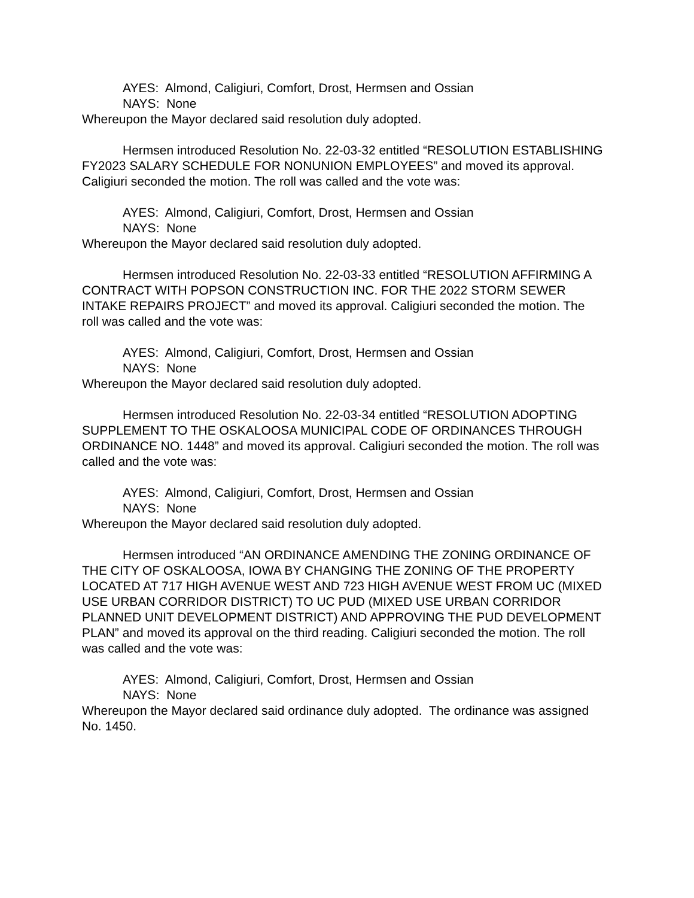AYES: Almond, Caligiuri, Comfort, Drost, Hermsen and Ossian
NAYS: None
Whereupon the Mayor declared said resolution duly adopted.
Hermsen introduced Resolution No. 22-03-32 entitled “RESOLUTION ESTABLISHING FY2023 SALARY SCHEDULE FOR NONUNION EMPLOYEES” and moved its approval. Caligiuri seconded the motion. The roll was called and the vote was:
AYES: Almond, Caligiuri, Comfort, Drost, Hermsen and Ossian
NAYS: None
Whereupon the Mayor declared said resolution duly adopted.
Hermsen introduced Resolution No. 22-03-33 entitled “RESOLUTION AFFIRMING A CONTRACT WITH POPSON CONSTRUCTION INC. FOR THE 2022 STORM SEWER INTAKE REPAIRS PROJECT” and moved its approval. Caligiuri seconded the motion. The roll was called and the vote was:
AYES: Almond, Caligiuri, Comfort, Drost, Hermsen and Ossian
NAYS: None
Whereupon the Mayor declared said resolution duly adopted.
Hermsen introduced Resolution No. 22-03-34 entitled “RESOLUTION ADOPTING SUPPLEMENT TO THE OSKALOOSA MUNICIPAL CODE OF ORDINANCES THROUGH ORDINANCE NO. 1448” and moved its approval. Caligiuri seconded the motion. The roll was called and the vote was:
AYES: Almond, Caligiuri, Comfort, Drost, Hermsen and Ossian
NAYS: None
Whereupon the Mayor declared said resolution duly adopted.
Hermsen introduced “AN ORDINANCE AMENDING THE ZONING ORDINANCE OF THE CITY OF OSKALOOSA, IOWA BY CHANGING THE ZONING OF THE PROPERTY LOCATED AT 717 HIGH AVENUE WEST AND 723 HIGH AVENUE WEST FROM UC (MIXED USE URBAN CORRIDOR DISTRICT) TO UC PUD (MIXED USE URBAN CORRIDOR PLANNED UNIT DEVELOPMENT DISTRICT) AND APPROVING THE PUD DEVELOPMENT PLAN” and moved its approval on the third reading. Caligiuri seconded the motion. The roll was called and the vote was:
AYES: Almond, Caligiuri, Comfort, Drost, Hermsen and Ossian
NAYS: None
Whereupon the Mayor declared said ordinance duly adopted. The ordinance was assigned No. 1450.